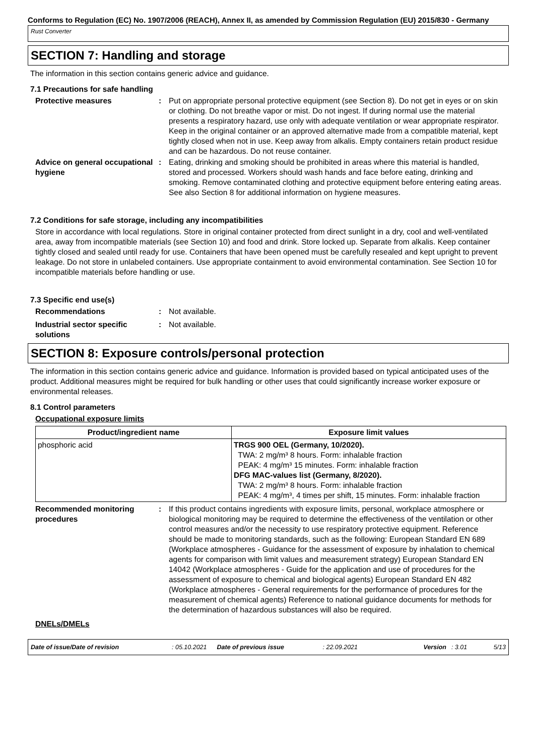Conforms to Regulation (EC) No. 1907/2006 (REACH), Annex II, as amended by Commission Regulation (EU) 2015/830 - Germany
Rust Converter
SECTION 7: Handling and storage
The information in this section contains generic advice and guidance.
7.1 Precautions for safe handling
Protective measures : Put on appropriate personal protective equipment (see Section 8). Do not get in eyes or on skin or clothing. Do not breathe vapor or mist. Do not ingest. If during normal use the material presents a respiratory hazard, use only with adequate ventilation or wear appropriate respirator. Keep in the original container or an approved alternative made from a compatible material, kept tightly closed when not in use. Keep away from alkalis. Empty containers retain product residue and can be hazardous. Do not reuse container.
Advice on general occupational hygiene
: Eating, drinking and smoking should be prohibited in areas where this material is handled, stored and processed. Workers should wash hands and face before eating, drinking and smoking. Remove contaminated clothing and protective equipment before entering eating areas. See also Section 8 for additional information on hygiene measures.
7.2 Conditions for safe storage, including any incompatibilities
Store in accordance with local regulations. Store in original container protected from direct sunlight in a dry, cool and well-ventilated area, away from incompatible materials (see Section 10) and food and drink. Store locked up. Separate from alkalis. Keep container tightly closed and sealed until ready for use. Containers that have been opened must be carefully resealed and kept upright to prevent leakage. Do not store in unlabeled containers. Use appropriate containment to avoid environmental contamination. See Section 10 for incompatible materials before handling or use.
7.3 Specific end use(s)
Recommendations : Not available.
Industrial sector specific solutions
: Not available.
SECTION 8: Exposure controls/personal protection
The information in this section contains generic advice and guidance. Information is provided based on typical anticipated uses of the product. Additional measures might be required for bulk handling or other uses that could significantly increase worker exposure or environmental releases.
8.1 Control parameters
Occupational exposure limits
| Product/ingredient name | Exposure limit values |
| --- | --- |
| phosphoric acid | TRGS 900 OEL (Germany, 10/2020). TWA: 2 mg/m³ 8 hours. Form: inhalable fraction PEAK: 4 mg/m³ 15 minutes. Form: inhalable fraction DFG MAC-values list (Germany, 8/2020). TWA: 2 mg/m³ 8 hours. Form: inhalable fraction PEAK: 4 mg/m³, 4 times per shift, 15 minutes. Form: inhalable fraction |
Recommended monitoring procedures
: If this product contains ingredients with exposure limits, personal, workplace atmosphere or biological monitoring may be required to determine the effectiveness of the ventilation or other control measures and/or the necessity to use respiratory protective equipment. Reference should be made to monitoring standards, such as the following: European Standard EN 689 (Workplace atmospheres - Guidance for the assessment of exposure by inhalation to chemical agents for comparison with limit values and measurement strategy) European Standard EN 14042 (Workplace atmospheres - Guide for the application and use of procedures for the assessment of exposure to chemical and biological agents) European Standard EN 482 (Workplace atmospheres - General requirements for the performance of procedures for the measurement of chemical agents) Reference to national guidance documents for methods for the determination of hazardous substances will also be required.
DNELs/DMELs
Date of issue/Date of revision: 05.10.2021 Date of previous issue: 22.09.2021 Version: 3.01 5/13